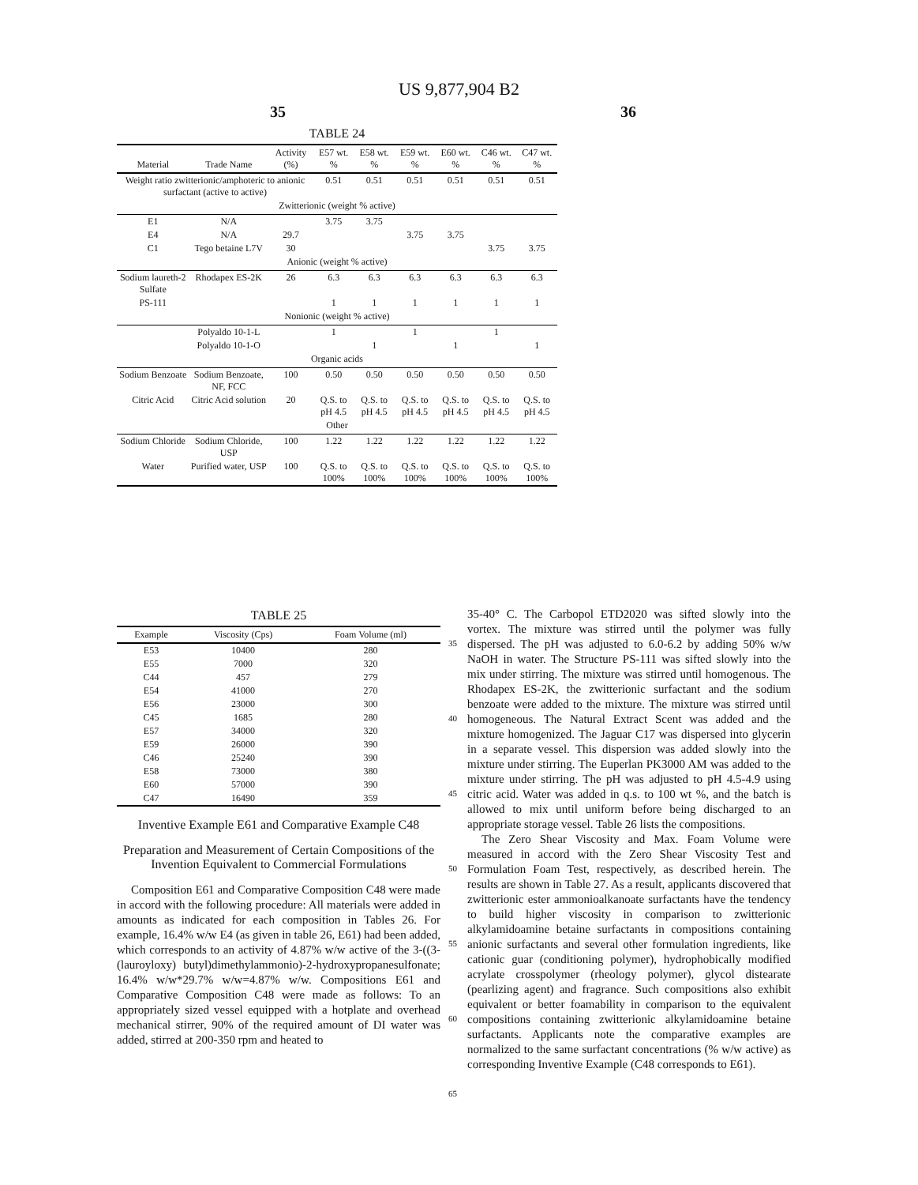US 9,877,904 B2
35 36
TABLE 24
| Material | Trade Name | Activity (%) | E57 wt. % | E58 wt. % | E59 wt. % | E60 wt. % | C46 wt. % | C47 wt. % |
| --- | --- | --- | --- | --- | --- | --- | --- | --- |
| Weight ratio zwitterionic/amphoteric to anionic surfactant (active to active) | | | 0.51 | 0.51 | 0.51 | 0.51 | 0.51 | 0.51 |
| Zwitterionic (weight % active) | | | | | | | | |
| E1 | N/A | | 3.75 | 3.75 | | | | |
| E4 | N/A | 29.7 | | | 3.75 | 3.75 | | |
| C1 | Tego betaine L7V | 30 | | | | | 3.75 | 3.75 |
| Anionic (weight % active) | | | | | | | | |
| Sodium laureth-2 Sulfate | Rhodapex ES-2K | 26 | 6.3 | 6.3 | 6.3 | 6.3 | 6.3 | 6.3 |
| PS-111 | | | 1 | 1 | 1 | 1 | 1 | 1 |
| Nonionic (weight % active) | | | | | | | | |
| | Polyaldo 10-1-L | | 1 | | 1 | | 1 | |
| | Polyaldo 10-1-O | | | 1 | | 1 | | 1 |
| Organic acids | | | | | | | | |
| Sodium Benzoate | Sodium Benzoate, NF, FCC | 100 | 0.50 | 0.50 | 0.50 | 0.50 | 0.50 | 0.50 |
| Citric Acid | Citric Acid solution | 20 | Q.S. to pH 4.5 | Q.S. to pH 4.5 | Q.S. to pH 4.5 | Q.S. to pH 4.5 | Q.S. to pH 4.5 | Q.S. to pH 4.5 |
| Other | | | | | | | | |
| Sodium Chloride | Sodium Chloride, USP | 100 | 1.22 | 1.22 | 1.22 | 1.22 | 1.22 | 1.22 |
| Water | Purified water, USP | 100 | Q.S. to 100% | Q.S. to 100% | Q.S. to 100% | Q.S. to 100% | Q.S. to 100% | Q.S. to 100% |
TABLE 25
| Example | Viscosity (Cps) | Foam Volume (ml) |
| --- | --- | --- |
| E53 | 10400 | 280 |
| E55 | 7000 | 320 |
| C44 | 457 | 279 |
| E54 | 41000 | 270 |
| E56 | 23000 | 300 |
| C45 | 1685 | 280 |
| E57 | 34000 | 320 |
| E59 | 26000 | 390 |
| C46 | 25240 | 390 |
| E58 | 73000 | 380 |
| E60 | 57000 | 390 |
| C47 | 16490 | 359 |
Inventive Example E61 and Comparative Example C48
Preparation and Measurement of Certain Compositions of the Invention Equivalent to Commercial Formulations
Composition E61 and Comparative Composition C48 were made in accord with the following procedure: All materials were added in amounts as indicated for each composition in Tables 26. For example, 16.4% w/w E4 (as given in table 26, E61) had been added, which corresponds to an activity of 4.87% w/w active of the 3-((3-(lauroyloxy) butyl)dimethylammonio)-2-hydroxypropanesulfonate; 16.4% w/w*29.7% w/w=4.87% w/w. Compositions E61 and Comparative Composition C48 were made as follows: To an appropriately sized vessel equipped with a hotplate and overhead mechanical stirrer, 90% of the required amount of DI water was added, stirred at 200-350 rpm and heated to
35-40° C. The Carbopol ETD2020 was sifted slowly into the vortex. The mixture was stirred until the polymer was fully dispersed. The pH was adjusted to 6.0-6.2 by adding 50% w/w NaOH in water. The Structure PS-111 was sifted slowly into the mix under stirring. The mixture was stirred until homogenous. The Rhodapex ES-2K, the zwitterionic surfactant and the sodium benzoate were added to the mixture. The mixture was stirred until homogeneous. The Natural Extract Scent was added and the mixture homogenized. The Jaguar C17 was dispersed into glycerin in a separate vessel. This dispersion was added slowly into the mixture under stirring. The Euperlan PK3000 AM was added to the mixture under stirring. The pH was adjusted to pH 4.5-4.9 using citric acid. Water was added in q.s. to 100 wt %, and the batch is allowed to mix until uniform before being discharged to an appropriate storage vessel. Table 26 lists the compositions.
The Zero Shear Viscosity and Max. Foam Volume were measured in accord with the Zero Shear Viscosity Test and Formulation Foam Test, respectively, as described herein. The results are shown in Table 27. As a result, applicants discovered that zwitterionic ester ammonioalkanoate surfactants have the tendency to build higher viscosity in comparison to zwitterionic alkylamidoamine betaine surfactants in compositions containing anionic surfactants and several other formulation ingredients, like cationic guar (conditioning polymer), hydrophobically modified acrylate crosspolymer (rheology polymer), glycol distearate (pearlizing agent) and fragrance. Such compositions also exhibit equivalent or better foamability in comparison to the equivalent compositions containing zwitterionic alkylamidoamine betaine surfactants. Applicants note the comparative examples are normalized to the same surfactant concentrations (% w/w active) as corresponding Inventive Example (C48 corresponds to E61).
35
40
45
50
55
60
65